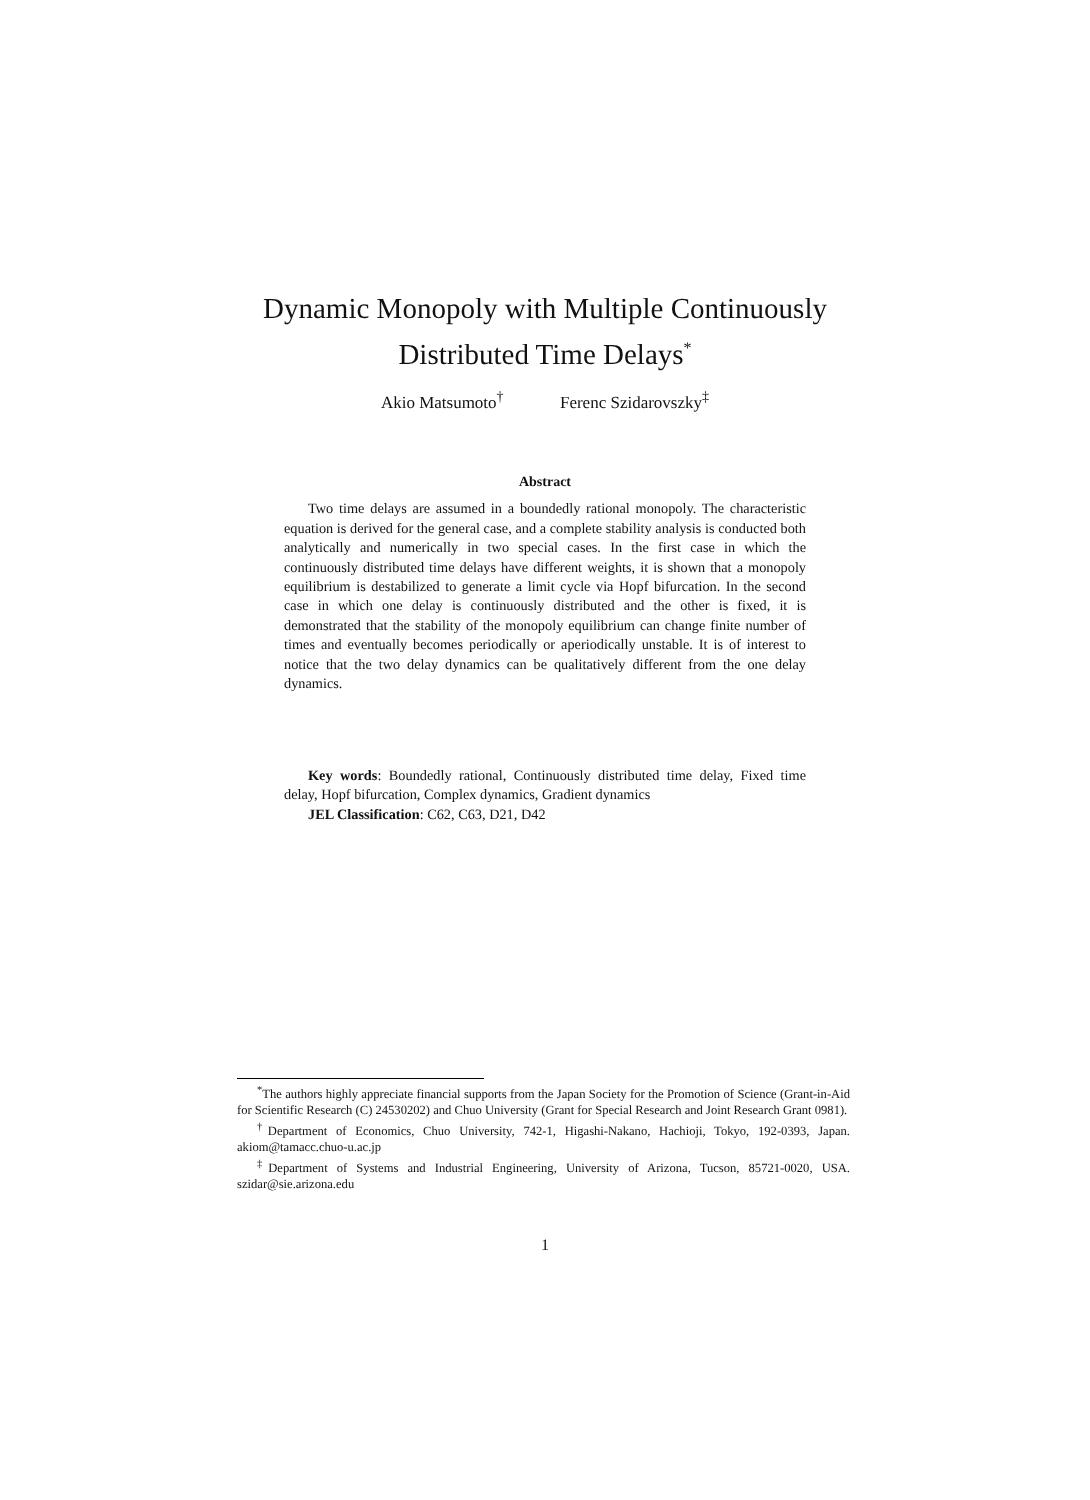Dynamic Monopoly with Multiple Continuously
Distributed Time Delays<sup>*</sup>
Akio Matsumoto<sup>†</sup> Ferenc Szidarovszky<sup>‡</sup>
Abstract
Two time delays are assumed in a boundedly rational monopoly. The characteristic equation is derived for the general case, and a complete stability analysis is conducted both analytically and numerically in two special cases. In the first case in which the continuously distributed time delays have different weights, it is shown that a monopoly equilibrium is destabilized to generate a limit cycle via Hopf bifurcation. In the second case in which one delay is continuously distributed and the other is fixed, it is demonstrated that the stability of the monopoly equilibrium can change finite number of times and eventually becomes periodically or aperiodically unstable. It is of interest to notice that the two delay dynamics can be qualitatively different from the one delay dynamics.
Key words: Boundedly rational, Continuously distributed time delay, Fixed time delay, Hopf bifurcation, Complex dynamics, Gradient dynamics
JEL Classification: C62, C63, D21, D42
<sup>*</sup> The authors highly appreciate financial supports from the Japan Society for the Promotion of Science (Grant-in-Aid for Scientific Research (C) 24530202) and Chuo University (Grant for Special Research and Joint Research Grant 0981).
<sup>†</sup> Department of Economics, Chuo University, 742-1, Higashi-Nakano, Hachioji, Tokyo, 192-0393, Japan. akiom@tamacc.chuo-u.ac.jp
<sup>‡</sup> Department of Systems and Industrial Engineering, University of Arizona, Tucson, 85721-0020, USA. szidar@sie.arizona.edu
1